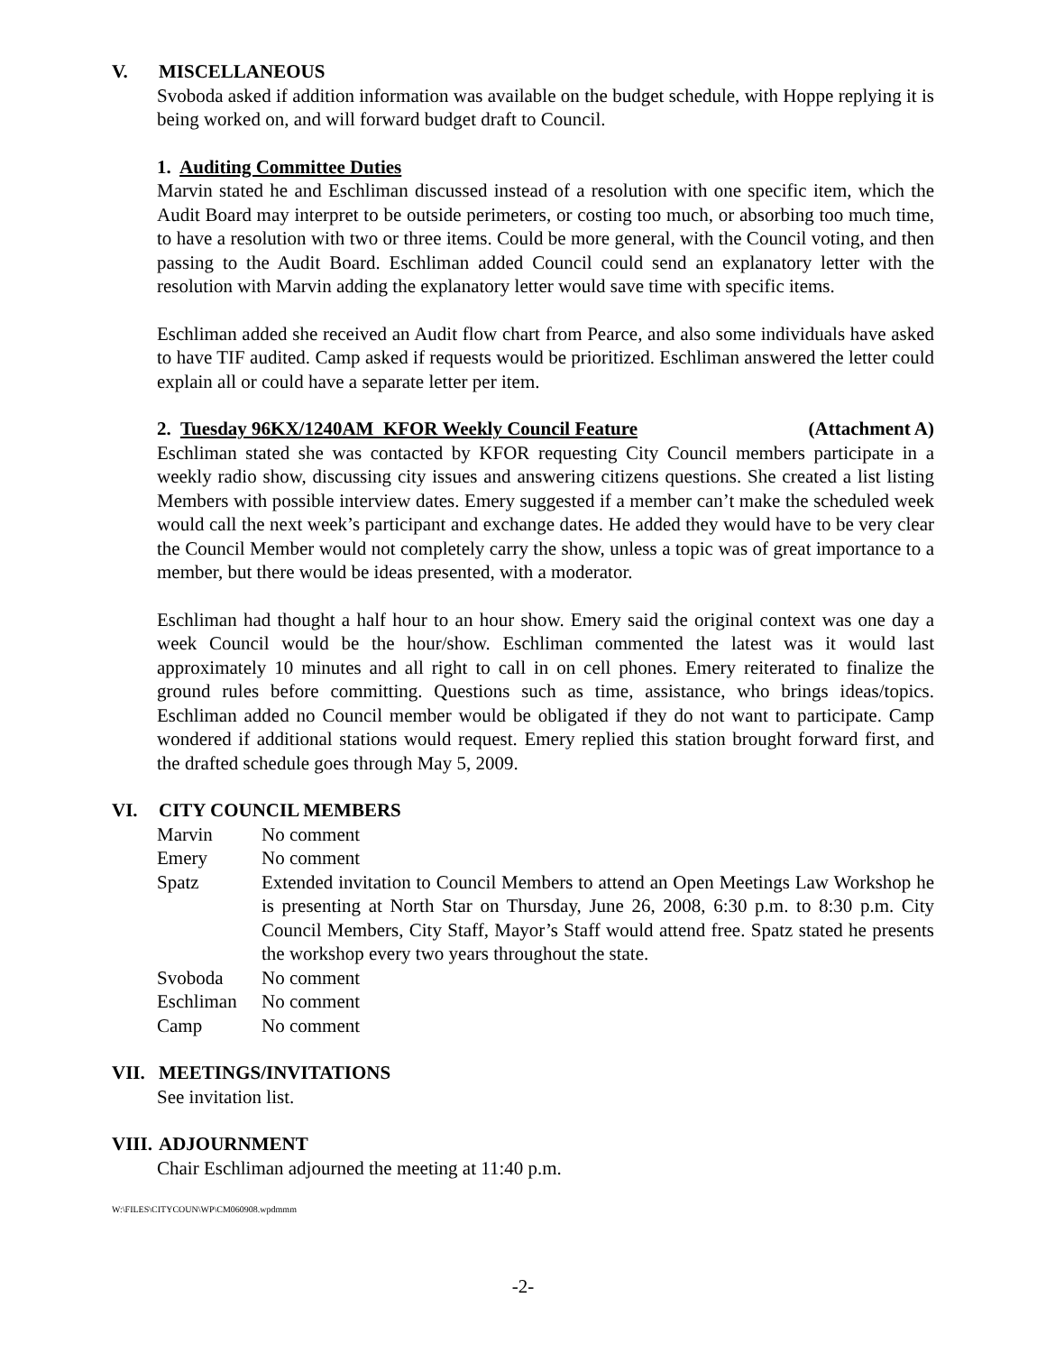V. MISCELLANEOUS
Svoboda asked if addition information was available on the budget schedule, with Hoppe replying it is being worked on, and will forward budget draft to Council.
1. Auditing Committee Duties
Marvin stated he and Eschliman discussed instead of a resolution with one specific item, which the Audit Board may interpret to be outside perimeters, or costing too much, or absorbing too much time, to have a resolution with two or three items. Could be more general, with the Council voting, and then passing to the Audit Board. Eschliman added Council could send an explanatory letter with the resolution with Marvin adding the explanatory letter would save time with specific items.
Eschliman added she received an Audit flow chart from Pearce, and also some individuals have asked to have TIF audited. Camp asked if requests would be prioritized. Eschliman answered the letter could explain all or could have a separate letter per item.
2. Tuesday 96KX/1240AM KFOR Weekly Council Feature (Attachment A)
Eschliman stated she was contacted by KFOR requesting City Council members participate in a weekly radio show, discussing city issues and answering citizens questions. She created a list listing Members with possible interview dates. Emery suggested if a member can’t make the scheduled week would call the next week’s participant and exchange dates. He added they would have to be very clear the Council Member would not completely carry the show, unless a topic was of great importance to a member, but there would be ideas presented, with a moderator.
Eschliman had thought a half hour to an hour show. Emery said the original context was one day a week Council would be the hour/show. Eschliman commented the latest was it would last approximately 10 minutes and all right to call in on cell phones. Emery reiterated to finalize the ground rules before committing. Questions such as time, assistance, who brings ideas/topics. Eschliman added no Council member would be obligated if they do not want to participate. Camp wondered if additional stations would request. Emery replied this station brought forward first, and the drafted schedule goes through May 5, 2009.
VI. CITY COUNCIL MEMBERS
Marvin No comment
Emery No comment
Spatz Extended invitation to Council Members to attend an Open Meetings Law Workshop he is presenting at North Star on Thursday, June 26, 2008, 6:30 p.m. to 8:30 p.m. City Council Members, City Staff, Mayor’s Staff would attend free. Spatz stated he presents the workshop every two years throughout the state.
Svoboda No comment
Eschliman No comment
Camp No comment
VII. MEETINGS/INVITATIONS
See invitation list.
VIII. ADJOURNMENT
Chair Eschliman adjourned the meeting at 11:40 p.m.
W:\FILES\CITYCOUN\WP\CM060908.wpdmmm
-2-